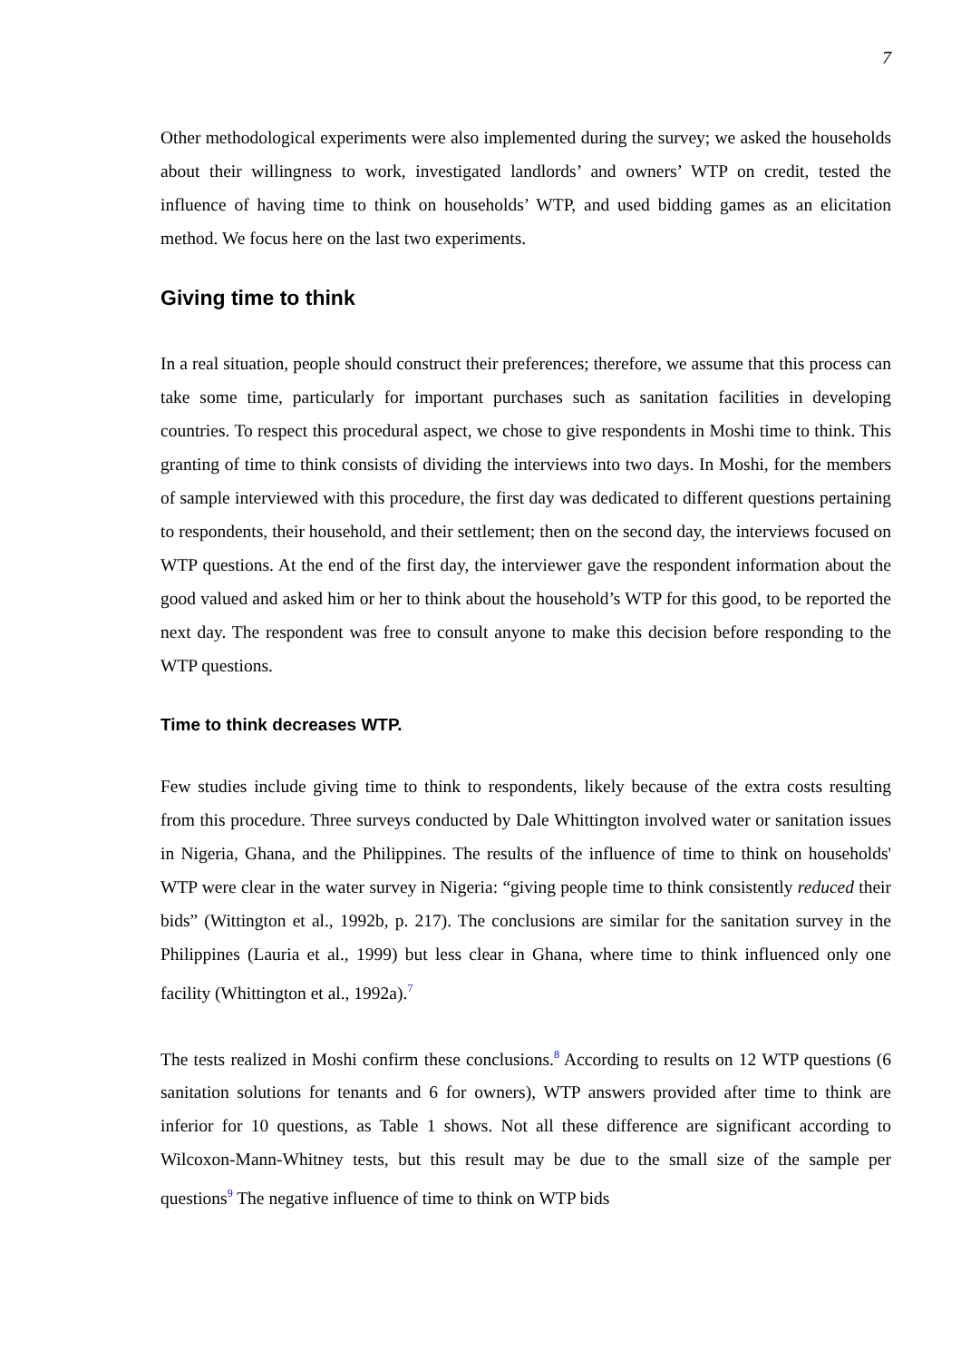7
Other methodological experiments were also implemented during the survey; we asked the households about their willingness to work, investigated landlords’ and owners’ WTP on credit, tested the influence of having time to think on households’ WTP, and used bidding games as an elicitation method. We focus here on the last two experiments.
Giving time to think
In a real situation, people should construct their preferences; therefore, we assume that this process can take some time, particularly for important purchases such as sanitation facilities in developing countries. To respect this procedural aspect, we chose to give respondents in Moshi time to think. This granting of time to think consists of dividing the interviews into two days. In Moshi, for the members of sample interviewed with this procedure, the first day was dedicated to different questions pertaining to respondents, their household, and their settlement; then on the second day, the interviews focused on WTP questions. At the end of the first day, the interviewer gave the respondent information about the good valued and asked him or her to think about the household’s WTP for this good, to be reported the next day. The respondent was free to consult anyone to make this decision before responding to the WTP questions.
Time to think decreases WTP.
Few studies include giving time to think to respondents, likely because of the extra costs resulting from this procedure. Three surveys conducted by Dale Whittington involved water or sanitation issues in Nigeria, Ghana, and the Philippines. The results of the influence of time to think on households' WTP were clear in the water survey in Nigeria: “giving people time to think consistently reduced their bids” (Wittington et al., 1992b, p. 217). The conclusions are similar for the sanitation survey in the Philippines (Lauria et al., 1999) but less clear in Ghana, where time to think influenced only one facility (Whittington et al., 1992a).<sup>7</sup>
The tests realized in Moshi confirm these conclusions.<sup>8</sup> According to results on 12 WTP questions (6 sanitation solutions for tenants and 6 for owners), WTP answers provided after time to think are inferior for 10 questions, as Table 1 shows. Not all these difference are significant according to Wilcoxon-Mann-Whitney tests, but this result may be due to the small size of the sample per questions<sup>9</sup> The negative influence of time to think on WTP bids